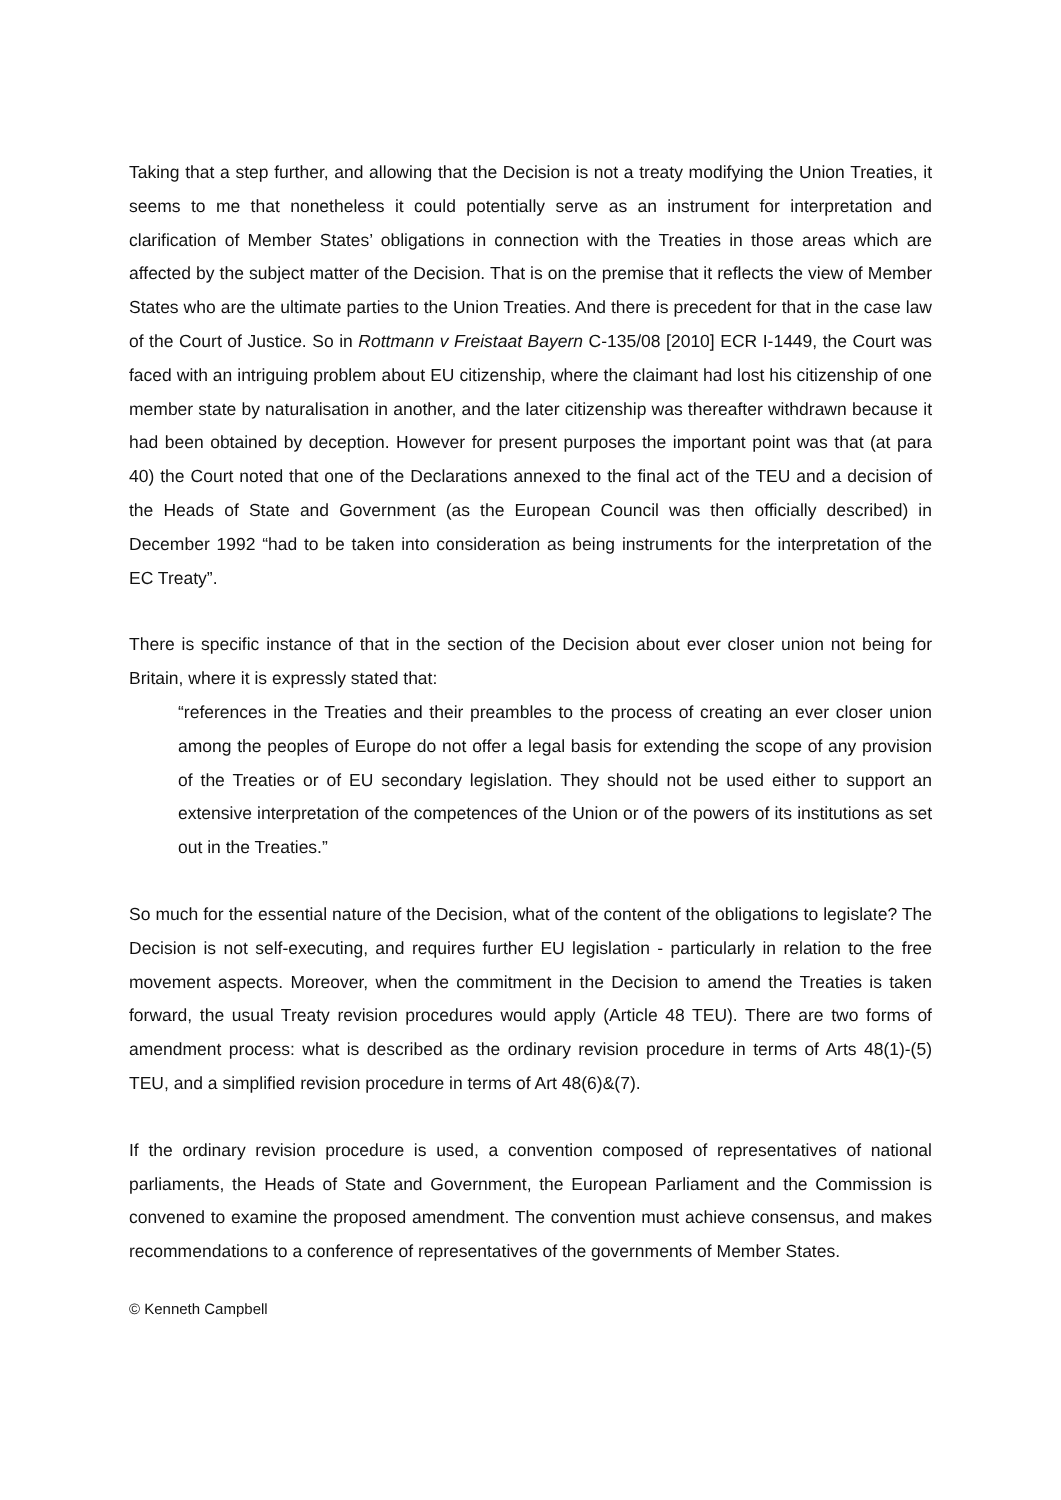Taking that a step further, and allowing that the Decision is not a treaty modifying the Union Treaties, it seems to me that nonetheless it could potentially serve as an instrument for interpretation and clarification of Member States’ obligations in connection with the Treaties in those areas which are affected by the subject matter of the Decision. That is on the premise that it reflects the view of Member States who are the ultimate parties to the Union Treaties. And there is precedent for that in the case law of the Court of Justice. So in Rottmann v Freistaat Bayern C-135/08 [2010] ECR I-1449, the Court was faced with an intriguing problem about EU citizenship, where the claimant had lost his citizenship of one member state by naturalisation in another, and the later citizenship was thereafter withdrawn because it had been obtained by deception. However for present purposes the important point was that (at para 40) the Court noted that one of the Declarations annexed to the final act of the TEU and a decision of the Heads of State and Government (as the European Council was then officially described) in December 1992 “had to be taken into consideration as being instruments for the interpretation of the EC Treaty”.
There is specific instance of that in the section of the Decision about ever closer union not being for Britain, where it is expressly stated that:
“references in the Treaties and their preambles to the process of creating an ever closer union among the peoples of Europe do not offer a legal basis for extending the scope of any provision of the Treaties or of EU secondary legislation. They should not be used either to support an extensive interpretation of the competences of the Union or of the powers of its institutions as set out in the Treaties.”
So much for the essential nature of the Decision, what of the content of the obligations to legislate? The Decision is not self-executing, and requires further EU legislation - particularly in relation to the free movement aspects. Moreover, when the commitment in the Decision to amend the Treaties is taken forward, the usual Treaty revision procedures would apply (Article 48 TEU). There are two forms of amendment process: what is described as the ordinary revision procedure in terms of Arts 48(1)-(5) TEU, and a simplified revision procedure in terms of Art 48(6)&(7).
If the ordinary revision procedure is used, a convention composed of representatives of national parliaments, the Heads of State and Government, the European Parliament and the Commission is convened to examine the proposed amendment. The convention must achieve consensus, and makes recommendations to a conference of representatives of the governments of Member States.
© Kenneth Campbell